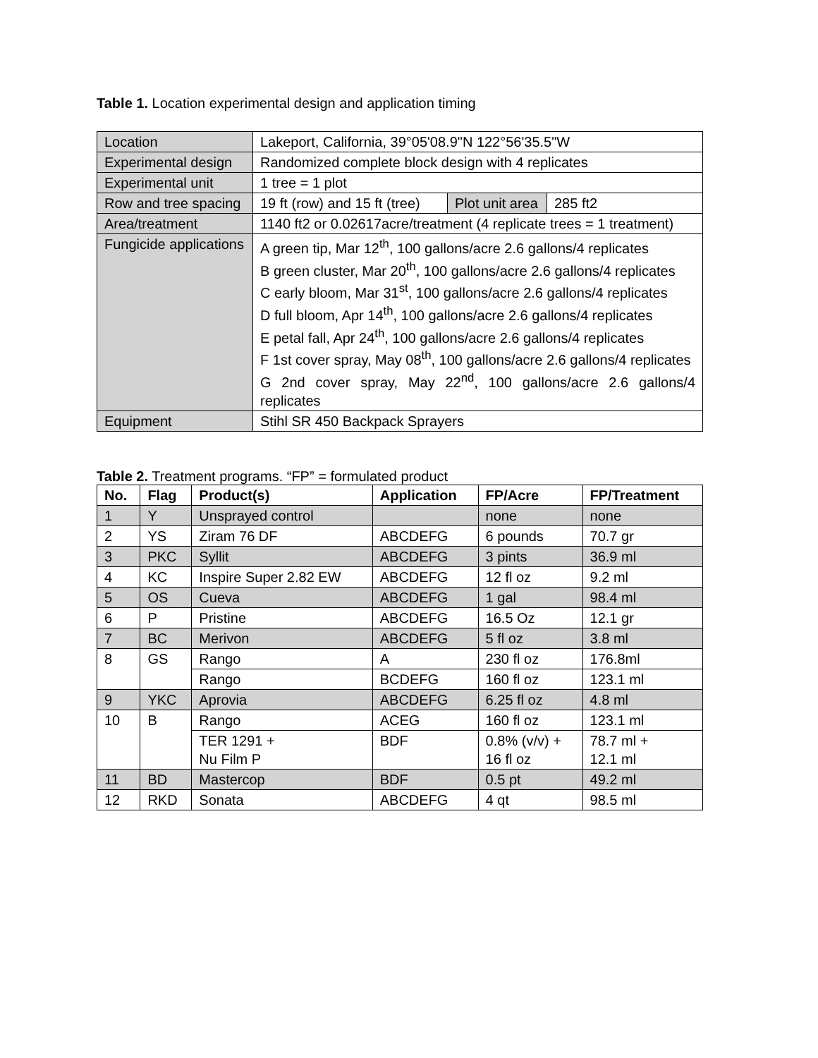Table 1. Location experimental design and application timing
| Location | Lakeport, California, 39°05'08.9"N 122°56'35.5"W | | |
| Experimental design | Randomized complete block design with 4 replicates | | |
| Experimental unit | 1 tree = 1 plot | | |
| Row and tree spacing | 19 ft (row) and 15 ft (tree) | Plot unit area | 285 ft2 |
| Area/treatment | 1140 ft2 or 0.02617acre/treatment (4 replicate trees = 1 treatment) | | |
| Fungicide applications | A green tip, Mar 12<sup>th</sup>, 100 gallons/acre 2.6 gallons/4 replicates B green cluster, Mar 20<sup>th</sup>, 100 gallons/acre 2.6 gallons/4 replicates C early bloom, Mar 31<sup>st</sup>, 100 gallons/acre 2.6 gallons/4 replicates D full bloom, Apr 14<sup>th</sup>, 100 gallons/acre 2.6 gallons/4 replicates E petal fall, Apr 24<sup>th</sup>, 100 gallons/acre 2.6 gallons/4 replicates F 1st cover spray, May 08<sup>th</sup>, 100 gallons/acre 2.6 gallons/4 replicates G 2nd cover spray, May 22<sup>nd</sup>, 100 gallons/acre 2.6 gallons/4 replicates | | |
| Equipment | Stihl SR 450 Backpack Sprayers | | |
Table 2. Treatment programs. “FP” = formulated product
| No. | Flag | Product(s) | Application | FP/Acre | FP/Treatment |
| --- | --- | --- | --- | --- | --- |
| 1 | Y | Unsprayed control | | none | none |
| 2 | YS | Ziram 76 DF | ABCDEFG | 6 pounds | 70.7 gr |
| 3 | PKC | Syllit | ABCDEFG | 3 pints | 36.9 ml |
| 4 | KC | Inspire Super 2.82 EW | ABCDEFG | 12 fl oz | 9.2 ml |
| 5 | OS | Cueva | ABCDEFG | 1 gal | 98.4 ml |
| 6 | P | Pristine | ABCDEFG | 16.5 Oz | 12.1 gr |
| 7 | BC | Merivon | ABCDEFG | 5 fl oz | 3.8 ml |
| 8 | GS | Rango | A | 230 fl oz | 176.8ml |
| | | Rango | BCDEFG | 160 fl oz | 123.1 ml |
| 9 | YKC | Aprovia | ABCDEFG | 6.25 fl oz | 4.8 ml |
| 10 | B | Rango | ACEG | 160 fl oz | 123.1 ml |
| | | TER 1291 + Nu Film P | BDF | 0.8% (v/v) + 16 fl oz | 78.7 ml + 12.1 ml |
| 11 | BD | Mastercop | BDF | 0.5 pt | 49.2 ml |
| 12 | RKD | Sonata | ABCDEFG | 4 qt | 98.5 ml |